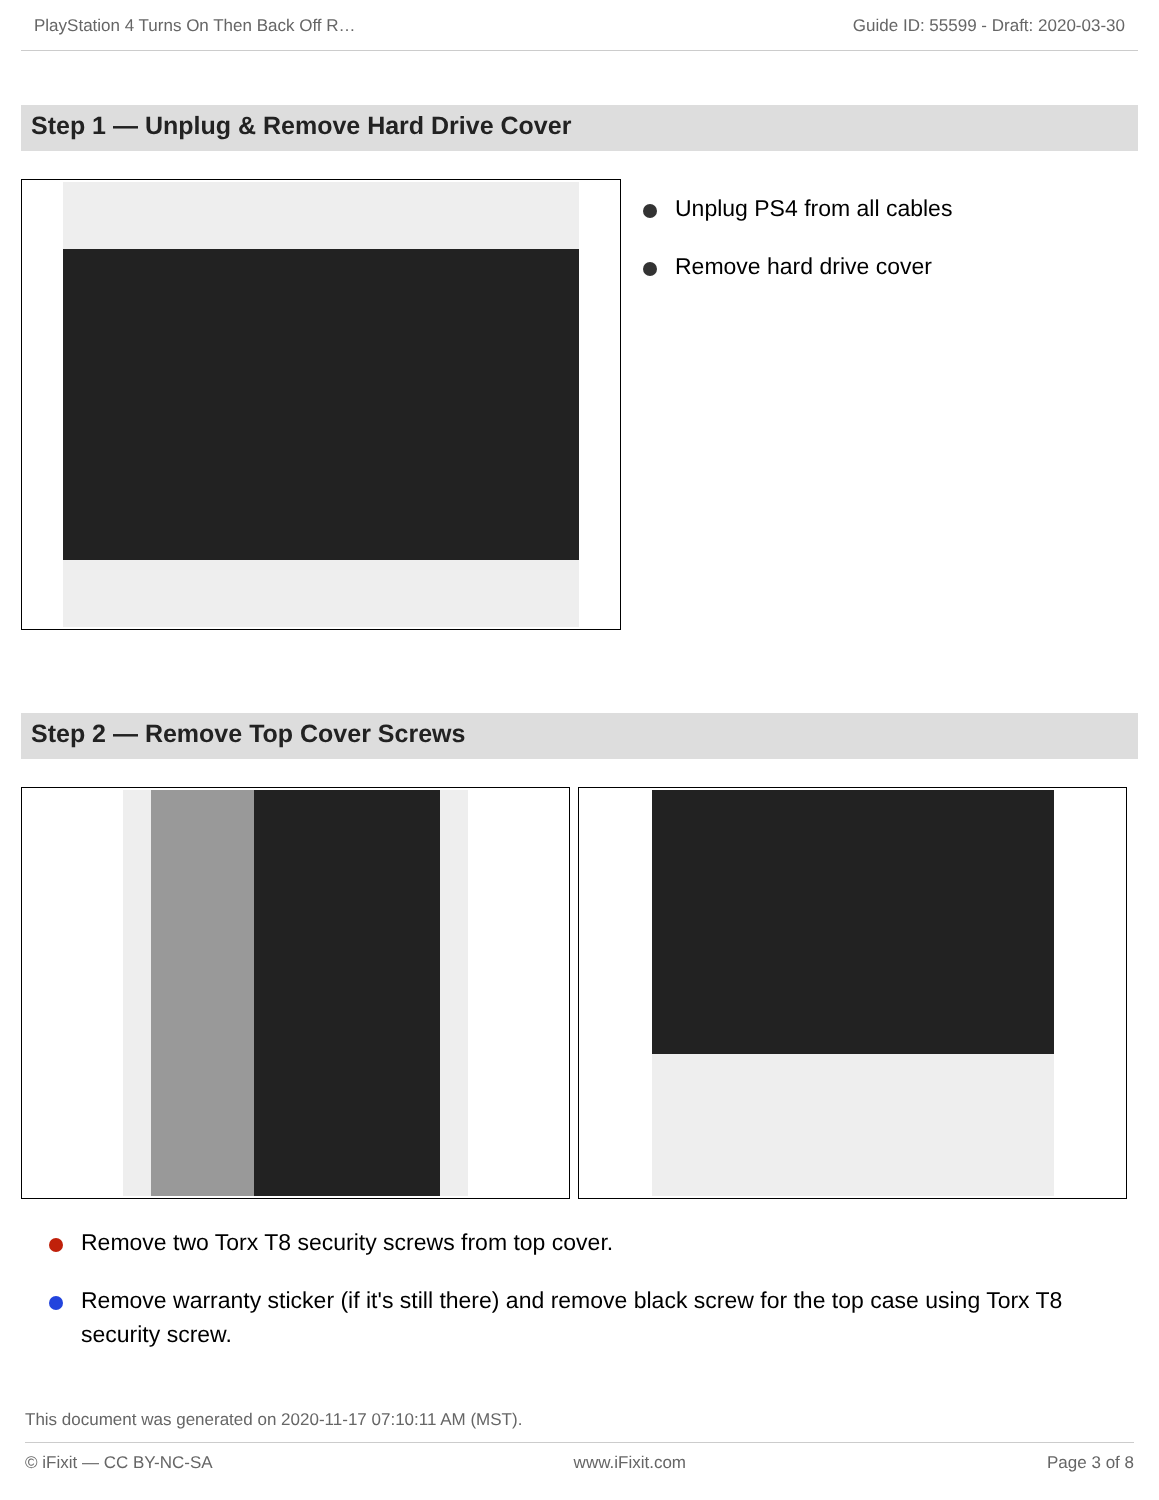PlayStation 4 Turns On Then Back Off R… Guide ID: 55599 - Draft: 2020-03-30
Step 1 — Unplug & Remove Hard Drive Cover
Unplug PS4 from all cables
Remove hard drive cover
Step 2 — Remove Top Cover Screws
Remove two Torx T8 security screws from top cover.
Remove warranty sticker (if it's still there) and remove black screw for the top case using Torx T8 security screw.
This document was generated on 2020-11-17 07:10:11 AM (MST).
© iFixit — CC BY-NC-SA www.iFixit.com Page 3 of 8